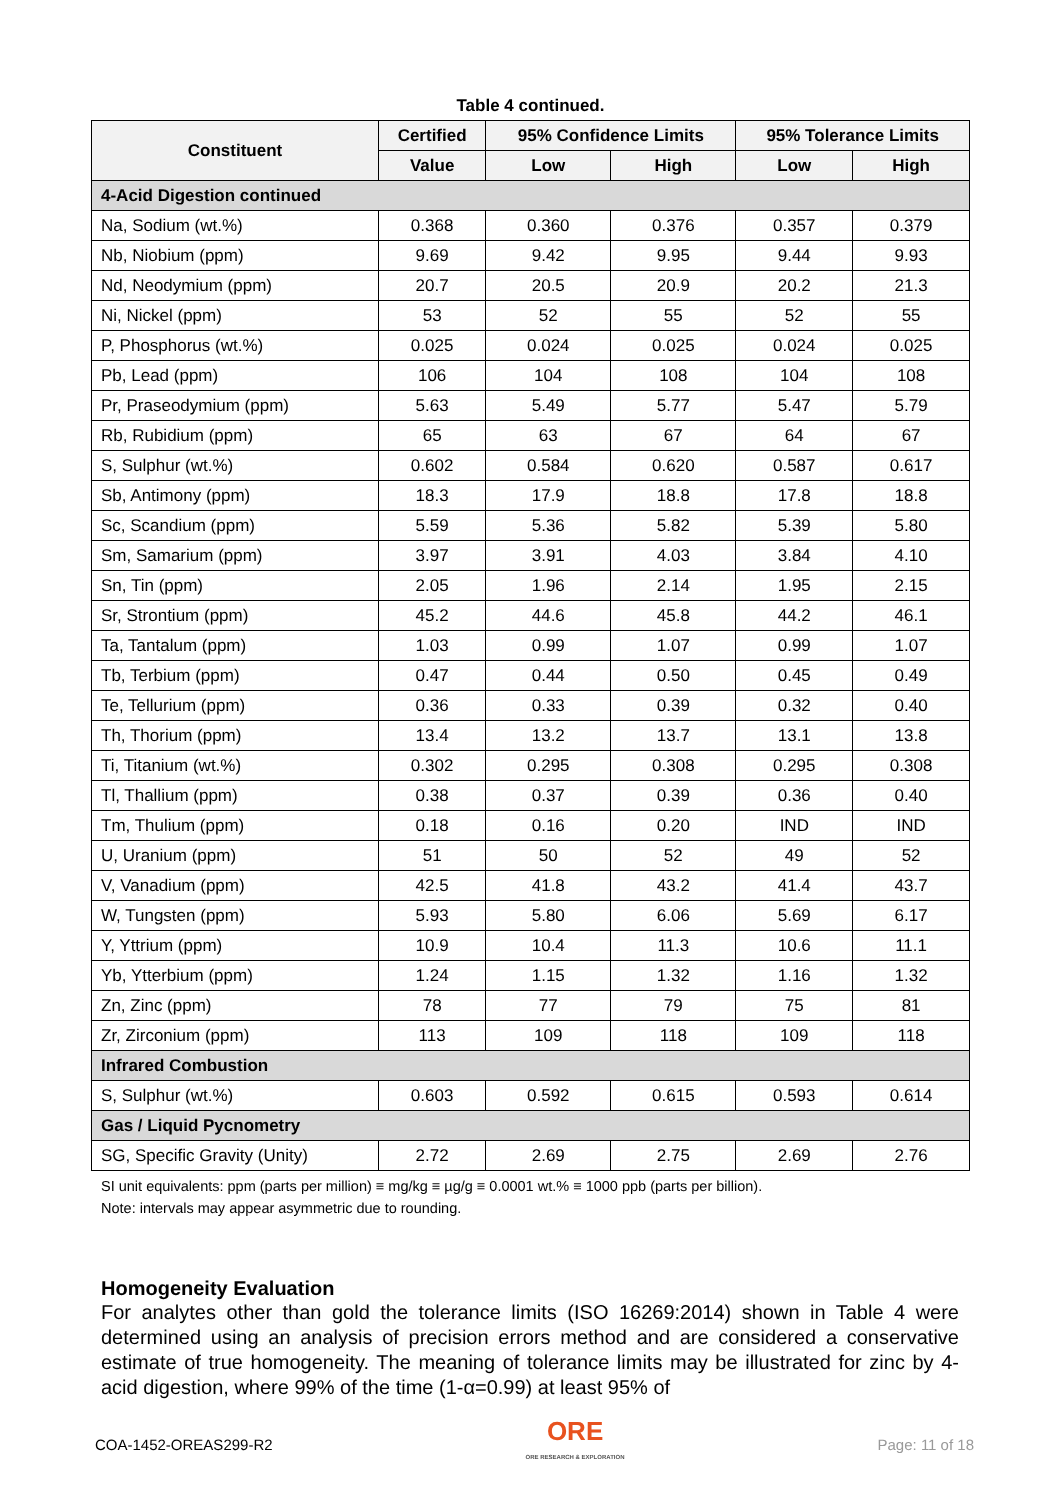Table 4 continued.
| Constituent | Certified | 95% Confidence Limits | | 95% Tolerance Limits | |
| --- | --- | --- | --- | --- | --- |
| | Value | Low | High | Low | High |
| 4-Acid Digestion continued | | | | | |
| Na, Sodium (wt.%) | 0.368 | 0.360 | 0.376 | 0.357 | 0.379 |
| Nb, Niobium (ppm) | 9.69 | 9.42 | 9.95 | 9.44 | 9.93 |
| Nd, Neodymium (ppm) | 20.7 | 20.5 | 20.9 | 20.2 | 21.3 |
| Ni, Nickel (ppm) | 53 | 52 | 55 | 52 | 55 |
| P, Phosphorus (wt.%) | 0.025 | 0.024 | 0.025 | 0.024 | 0.025 |
| Pb, Lead (ppm) | 106 | 104 | 108 | 104 | 108 |
| Pr, Praseodymium (ppm) | 5.63 | 5.49 | 5.77 | 5.47 | 5.79 |
| Rb, Rubidium (ppm) | 65 | 63 | 67 | 64 | 67 |
| S, Sulphur (wt.%) | 0.602 | 0.584 | 0.620 | 0.587 | 0.617 |
| Sb, Antimony (ppm) | 18.3 | 17.9 | 18.8 | 17.8 | 18.8 |
| Sc, Scandium (ppm) | 5.59 | 5.36 | 5.82 | 5.39 | 5.80 |
| Sm, Samarium (ppm) | 3.97 | 3.91 | 4.03 | 3.84 | 4.10 |
| Sn, Tin (ppm) | 2.05 | 1.96 | 2.14 | 1.95 | 2.15 |
| Sr, Strontium (ppm) | 45.2 | 44.6 | 45.8 | 44.2 | 46.1 |
| Ta, Tantalum (ppm) | 1.03 | 0.99 | 1.07 | 0.99 | 1.07 |
| Tb, Terbium (ppm) | 0.47 | 0.44 | 0.50 | 0.45 | 0.49 |
| Te, Tellurium (ppm) | 0.36 | 0.33 | 0.39 | 0.32 | 0.40 |
| Th, Thorium (ppm) | 13.4 | 13.2 | 13.7 | 13.1 | 13.8 |
| Ti, Titanium (wt.%) | 0.302 | 0.295 | 0.308 | 0.295 | 0.308 |
| Tl, Thallium (ppm) | 0.38 | 0.37 | 0.39 | 0.36 | 0.40 |
| Tm, Thulium (ppm) | 0.18 | 0.16 | 0.20 | IND | IND |
| U, Uranium (ppm) | 51 | 50 | 52 | 49 | 52 |
| V, Vanadium (ppm) | 42.5 | 41.8 | 43.2 | 41.4 | 43.7 |
| W, Tungsten (ppm) | 5.93 | 5.80 | 6.06 | 5.69 | 6.17 |
| Y, Yttrium (ppm) | 10.9 | 10.4 | 11.3 | 10.6 | 11.1 |
| Yb, Ytterbium (ppm) | 1.24 | 1.15 | 1.32 | 1.16 | 1.32 |
| Zn, Zinc (ppm) | 78 | 77 | 79 | 75 | 81 |
| Zr, Zirconium (ppm) | 113 | 109 | 118 | 109 | 118 |
| Infrared Combustion | | | | | |
| S, Sulphur (wt.%) | 0.603 | 0.592 | 0.615 | 0.593 | 0.614 |
| Gas / Liquid Pycnometry | | | | | |
| SG, Specific Gravity (Unity) | 2.72 | 2.69 | 2.75 | 2.69 | 2.76 |
SI unit equivalents: ppm (parts per million) ≡ mg/kg ≡ µg/g ≡ 0.0001 wt.% ≡ 1000 ppb (parts per billion).
Note: intervals may appear asymmetric due to rounding.
Homogeneity Evaluation
For analytes other than gold the tolerance limits (ISO 16269:2014) shown in Table 4 were determined using an analysis of precision errors method and are considered a conservative estimate of true homogeneity. The meaning of tolerance limits may be illustrated for zinc by 4-acid digestion, where 99% of the time (1-α=0.99) at least 95% of
COA-1452-OREAS299-R2
ORE
ORE RESEARCH & EXPLORATION
Page: 11 of 18